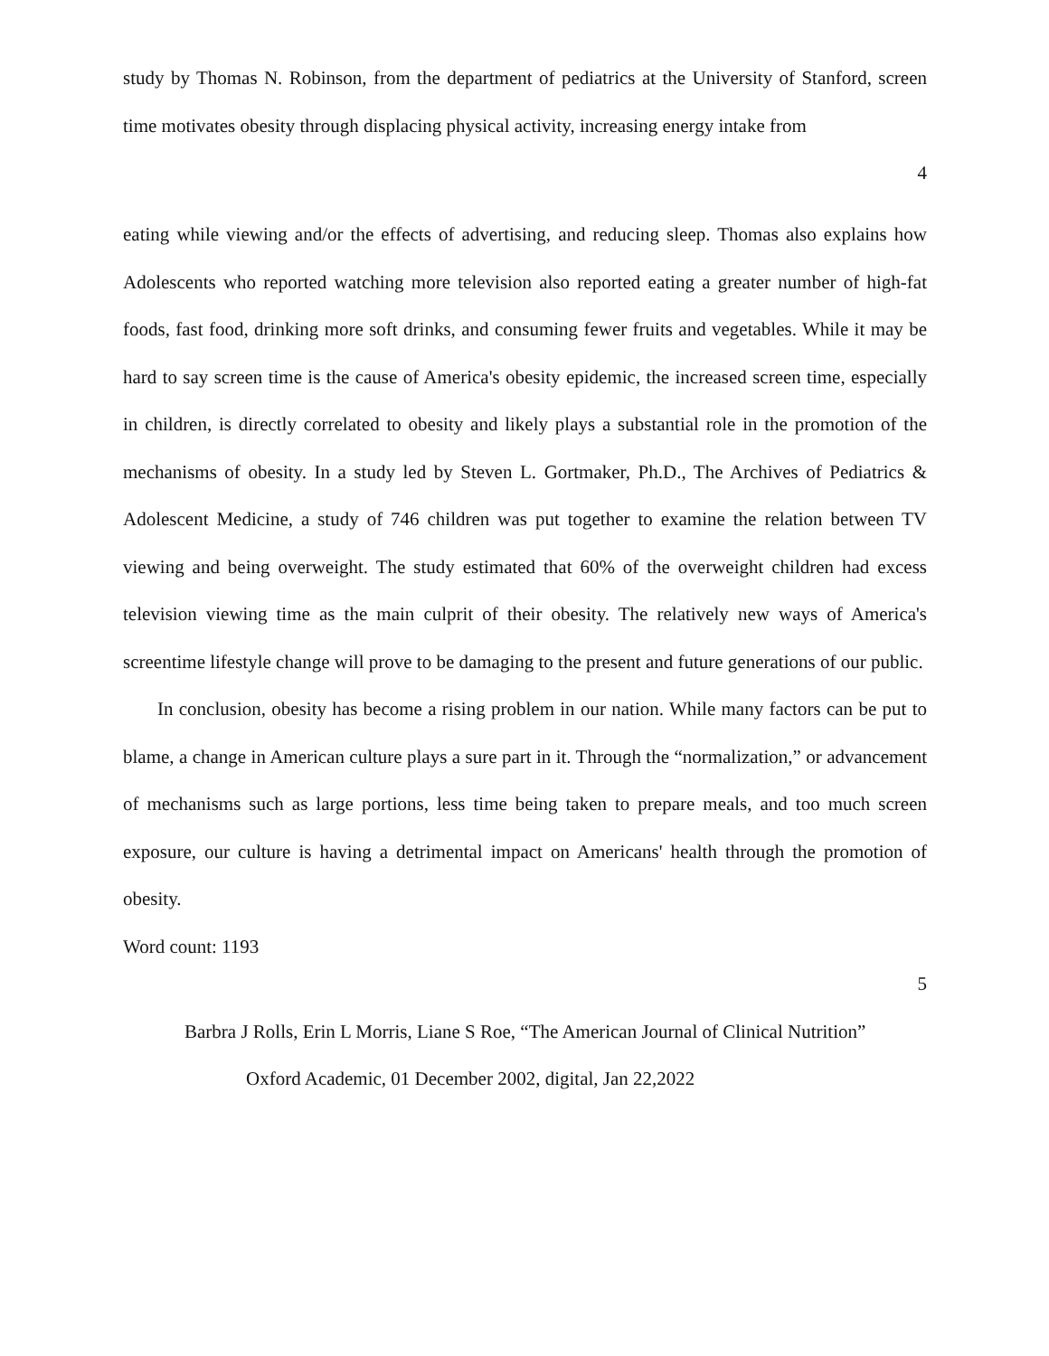study by Thomas N. Robinson, from the department of pediatrics at the University of Stanford, screen time motivates obesity through displacing physical activity, increasing energy intake from
4
eating while viewing and/or the effects of advertising, and reducing sleep. Thomas also explains how Adolescents who reported watching more television also reported eating a greater number of high-fat foods, fast food, drinking more soft drinks, and consuming fewer fruits and vegetables. While it may be hard to say screen time is the cause of America's obesity epidemic, the increased screen time, especially in children, is directly correlated to obesity and likely plays a substantial role in the promotion of the mechanisms of obesity. In a study led by Steven L. Gortmaker, Ph.D., The Archives of Pediatrics & Adolescent Medicine, a study of 746 children was put together to examine the relation between TV viewing and being overweight. The study estimated that 60% of the overweight children had excess television viewing time as the main culprit of their obesity. The relatively new ways of America's screentime lifestyle change will prove to be damaging to the present and future generations of our public.
In conclusion, obesity has become a rising problem in our nation. While many factors can be put to blame, a change in American culture plays a sure part in it. Through the “normalization,” or advancement of mechanisms such as large portions, less time being taken to prepare meals, and too much screen exposure, our culture is having a detrimental impact on Americans' health through the promotion of obesity.
Word count: 1193
5
Barbra J Rolls, Erin L Morris, Liane S Roe, “The American Journal of Clinical Nutrition”
Oxford Academic, 01 December 2002, digital, Jan 22,2022